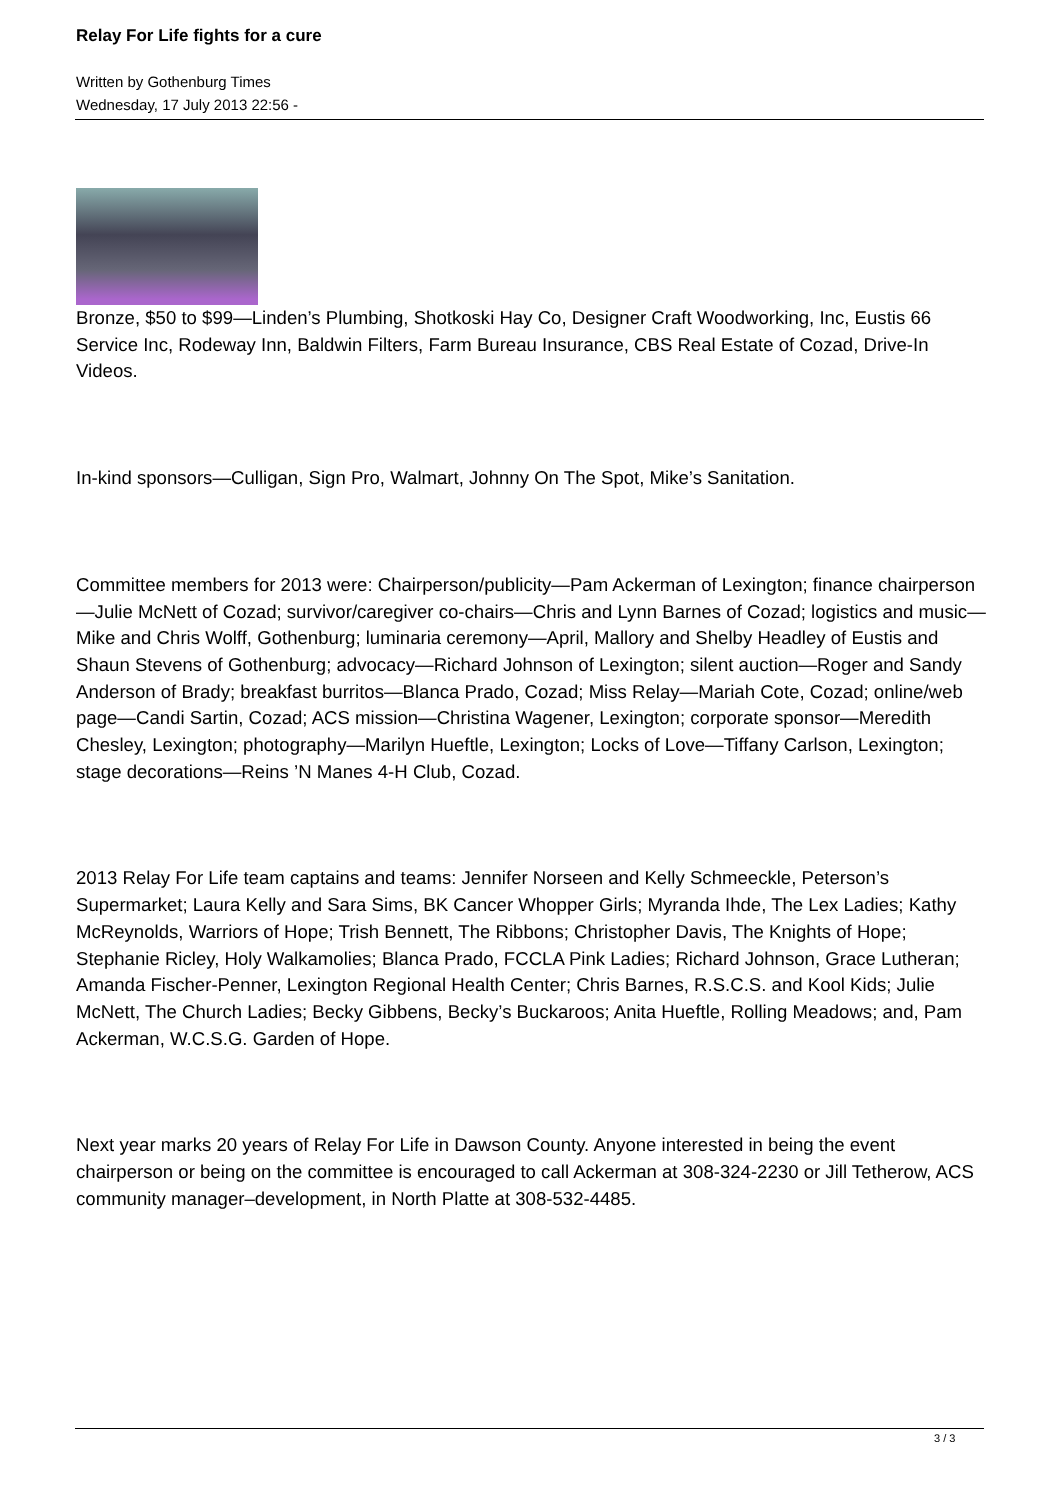Relay For Life fights for a cure
Written by Gothenburg Times
Wednesday, 17 July 2013 22:56 -
Bronze, $50 to $99—Linden’s Plumbing, Shotkoski Hay Co, Designer Craft Woodworking, Inc, Eustis 66 Service Inc, Rodeway Inn, Baldwin Filters, Farm Bureau Insurance, CBS Real Estate of Cozad, Drive-In Videos.
In-kind sponsors—Culligan, Sign Pro, Walmart, Johnny On The Spot, Mike’s Sanitation.
Committee members for 2013 were: Chairperson/publicity—Pam Ackerman of Lexington; finance chairperson—Julie McNett of Cozad; survivor/caregiver co-chairs—Chris and Lynn Barnes of Cozad; logistics and music—Mike and Chris Wolff, Gothenburg; luminaria ceremony—April, Mallory and Shelby Headley of Eustis and Shaun Stevens of Gothenburg; advocacy—Richard Johnson of Lexington; silent auction—Roger and Sandy Anderson of Brady; breakfast burritos—Blanca Prado, Cozad; Miss Relay—Mariah Cote, Cozad; online/web page—Candi Sartin, Cozad; ACS mission—Christina Wagener, Lexington; corporate sponsor—Meredith Chesley, Lexington; photography—Marilyn Hueftle, Lexington; Locks of Love—Tiffany Carlson, Lexington; stage decorations—Reins ’N Manes 4-H Club, Cozad.
2013 Relay For Life team captains and teams: Jennifer Norseen and Kelly Schmeeckle, Peterson’s Supermarket; Laura Kelly and Sara Sims, BK Cancer Whopper Girls; Myranda Ihde, The Lex Ladies; Kathy McReynolds, Warriors of Hope; Trish Bennett, The Ribbons; Christopher Davis, The Knights of Hope; Stephanie Ricley, Holy Walkamolies; Blanca Prado, FCCLA Pink Ladies; Richard Johnson, Grace Lutheran; Amanda Fischer-Penner, Lexington Regional Health Center; Chris Barnes, R.S.C.S. and Kool Kids; Julie McNett, The Church Ladies; Becky Gibbens, Becky’s Buckaroos; Anita Hueftle, Rolling Meadows; and, Pam Ackerman, W.C.S.G. Garden of Hope.
Next year marks 20 years of Relay For Life in Dawson County. Anyone interested in being the event chairperson or being on the committee is encouraged to call Ackerman at 308-324-2230 or Jill Tetherow, ACS community manager–development, in North Platte at 308-532-4485.
3 / 3